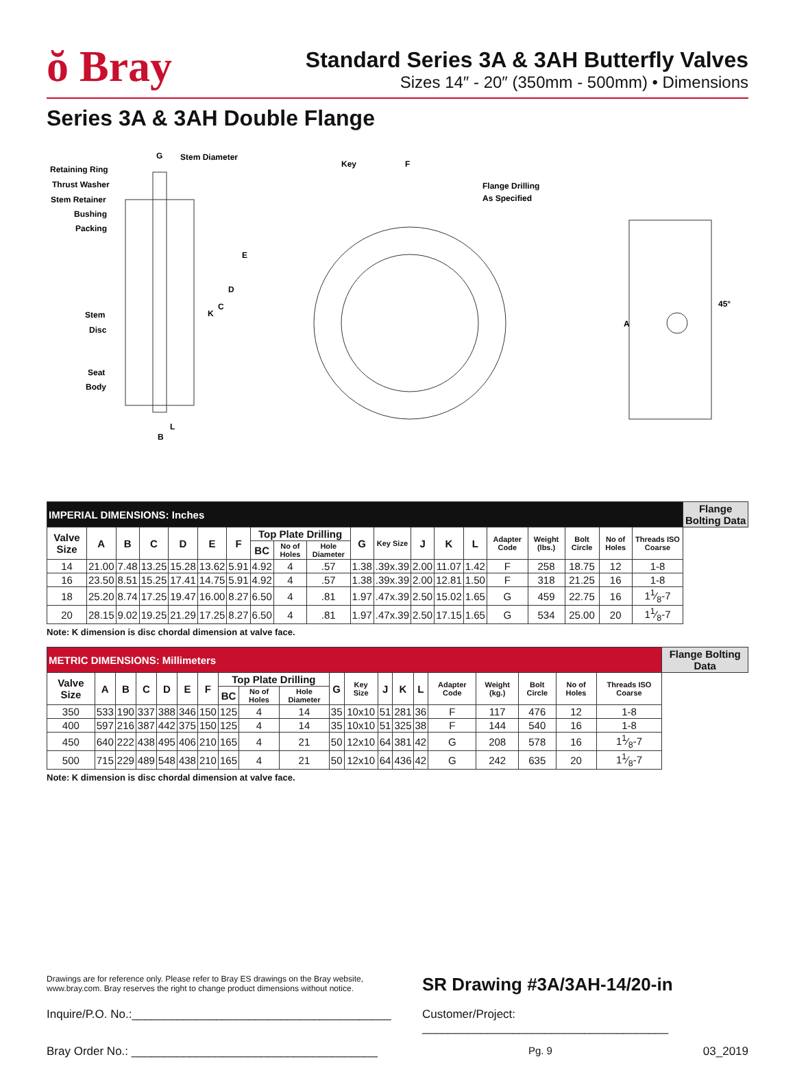ŏ Bray
Standard Series 3A & 3AH Butterfly Valves
Sizes 14″ - 20″ (350mm - 500mm) • Dimensions
Series 3A & 3AH Double Flange
Retaining Ring
Thrust Washer
Stem Retainer
Bushing
Packing
Stem
Disc
Seat
Body
G
Stem Diameter
E
D
C
K
L
B
Key
F
Flange Drilling
As Specified
A
45°
| IMPERIAL DIMENSIONS: Inches | | | | | | | | | | | | | | | | | | | | Flange Bolting Data |
| --- | --- | --- | --- | --- | --- | --- | --- | --- | --- | --- | --- | --- | --- | --- | --- | --- | --- | --- | --- | --- |
| Valve Size | A | B | C | D | E | F | Top Plate Drilling | | | G | Key Size | J | K | L | Adapter Code | Weight (lbs.) | Bolt Circle | No of Holes | Threads ISO Coarse | |
| | | | | | | | BC | No of Holes | Hole Diameter | | | | | | | | | | | |
| 14 | 21.00 | 7.48 | 13.25 | 15.28 | 13.62 | 5.91 | 4.92 | 4 | .57 | 1.38 | .39x.39 | 2.00 | 11.07 | 1.42 | F | 258 | 18.75 | 12 | 1-8 | |
| 16 | 23.50 | 8.51 | 15.25 | 17.41 | 14.75 | 5.91 | 4.92 | 4 | .57 | 1.38 | .39x.39 | 2.00 | 12.81 | 1.50 | F | 318 | 21.25 | 16 | 1-8 | |
| 18 | 25.20 | 8.74 | 17.25 | 19.47 | 16.00 | 8.27 | 6.50 | 4 | .81 | 1.97 | .47x.39 | 2.50 | 15.02 | 1.65 | G | 459 | 22.75 | 16 | 11⁄8-7 | |
| 20 | 28.15 | 9.02 | 19.25 | 21.29 | 17.25 | 8.27 | 6.50 | 4 | .81 | 1.97 | .47x.39 | 2.50 | 17.15 | 1.65 | G | 534 | 25.00 | 20 | 11⁄8-7 | |
Note: K dimension is disc chordal dimension at valve face.
| METRIC DIMENSIONS: Millimeters | | | | | | | | | | | | | | | | | | | | Flange Bolting Data |
| --- | --- | --- | --- | --- | --- | --- | --- | --- | --- | --- | --- | --- | --- | --- | --- | --- | --- | --- | --- | --- |
| Valve Size | A | B | C | D | E | F | Top Plate Drilling | | | G | Key Size | J | K | L | Adapter Code | Weight (kg.) | Bolt Circle | No of Holes | Threads ISO Coarse | |
| | | | | | | | BC | No of Holes | Hole Diameter | | | | | | | | | | | |
| 350 | 533 | 190 | 337 | 388 | 346 | 150 | 125 | 4 | 14 | 35 | 10x10 | 51 | 281 | 36 | F | 117 | 476 | 12 | 1-8 | |
| 400 | 597 | 216 | 387 | 442 | 375 | 150 | 125 | 4 | 14 | 35 | 10x10 | 51 | 325 | 38 | F | 144 | 540 | 16 | 1-8 | |
| 450 | 640 | 222 | 438 | 495 | 406 | 210 | 165 | 4 | 21 | 50 | 12x10 | 64 | 381 | 42 | G | 208 | 578 | 16 | 11⁄8-7 | |
| 500 | 715 | 229 | 489 | 548 | 438 | 210 | 165 | 4 | 21 | 50 | 12x10 | 64 | 436 | 42 | G | 242 | 635 | 20 | 11⁄8-7 | |
Note: K dimension is disc chordal dimension at valve face.
Drawings are for reference only. Please refer to Bray ES drawings on the Bray website, www.bray.com. Bray reserves the right to change product dimensions without notice.
SR Drawing #3A/3AH-14/20-in
Inquire/P.O. No.:________________________________________
Customer/Project: ______________________________________
Bray Order No.: ______________________________________
Pg. 9 03_2019